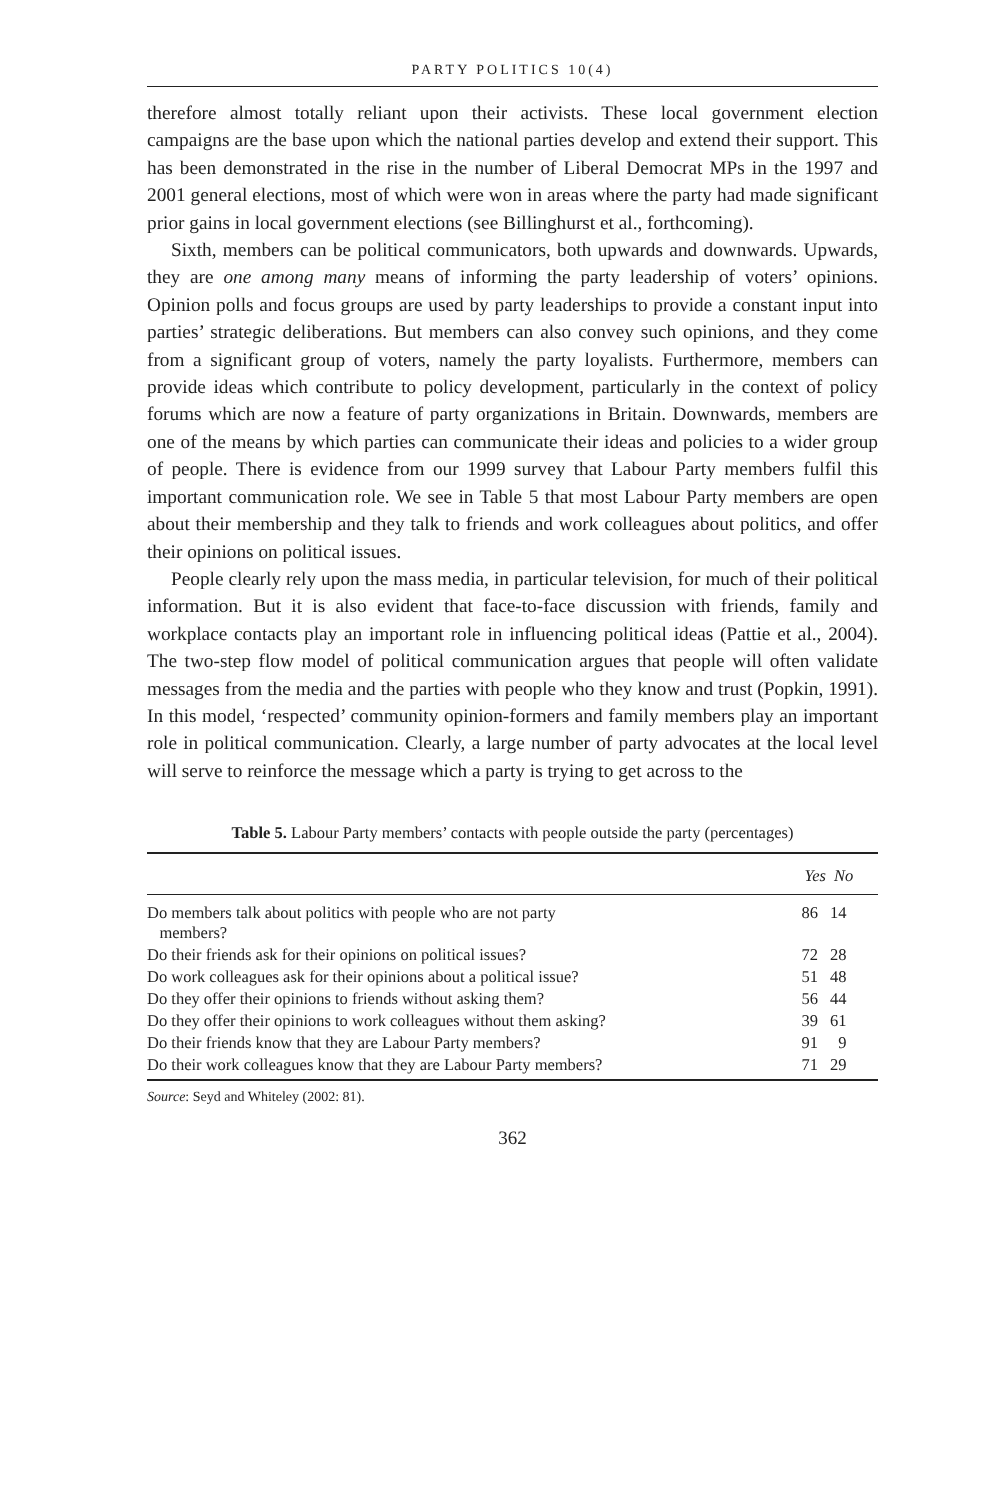PARTY POLITICS 10(4)
therefore almost totally reliant upon their activists. These local government election campaigns are the base upon which the national parties develop and extend their support. This has been demonstrated in the rise in the number of Liberal Democrat MPs in the 1997 and 2001 general elections, most of which were won in areas where the party had made significant prior gains in local government elections (see Billinghurst et al., forthcoming).
Sixth, members can be political communicators, both upwards and downwards. Upwards, they are one among many means of informing the party leadership of voters’ opinions. Opinion polls and focus groups are used by party leaderships to provide a constant input into parties’ strategic deliberations. But members can also convey such opinions, and they come from a significant group of voters, namely the party loyalists. Furthermore, members can provide ideas which contribute to policy development, particularly in the context of policy forums which are now a feature of party organizations in Britain. Downwards, members are one of the means by which parties can communicate their ideas and policies to a wider group of people. There is evidence from our 1999 survey that Labour Party members fulfil this important communication role. We see in Table 5 that most Labour Party members are open about their membership and they talk to friends and work colleagues about politics, and offer their opinions on political issues.
People clearly rely upon the mass media, in particular television, for much of their political information. But it is also evident that face-to-face discussion with friends, family and workplace contacts play an important role in influencing political ideas (Pattie et al., 2004). The two-step flow model of political communication argues that people will often validate messages from the media and the parties with people who they know and trust (Popkin, 1991). In this model, ‘respected’ community opinion-formers and family members play an important role in political communication. Clearly, a large number of party advocates at the local level will serve to reinforce the message which a party is trying to get across to the
Table 5. Labour Party members’ contacts with people outside the party (percentages)
| | Yes | No |
| --- | --- | --- |
| Do members talk about politics with people who are not party members? | 86 | 14 |
| Do their friends ask for their opinions on political issues? | 72 | 28 |
| Do work colleagues ask for their opinions about a political issue? | 51 | 48 |
| Do they offer their opinions to friends without asking them? | 56 | 44 |
| Do they offer their opinions to work colleagues without them asking? | 39 | 61 |
| Do their friends know that they are Labour Party members? | 91 | 9 |
| Do their work colleagues know that they are Labour Party members? | 71 | 29 |
Source: Seyd and Whiteley (2002: 81).
362